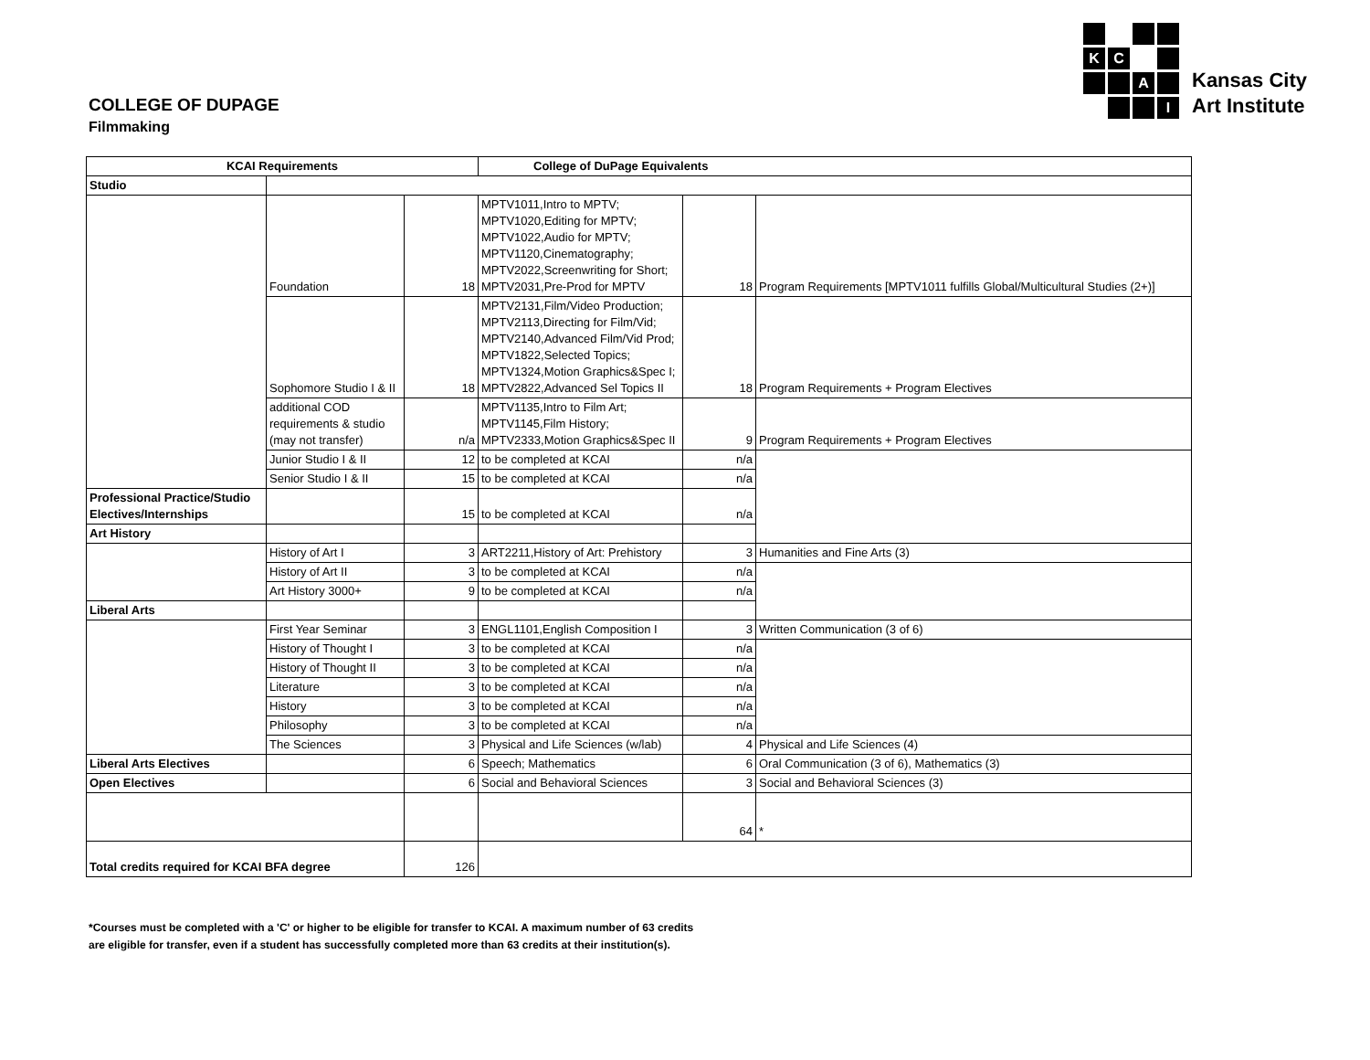K
C
A
I
Kansas City
Art Institute
COLLEGE OF DUPAGE
Filmmaking
| KCAI Requirements | | | College of DuPage Equivalents | | |
| --- | --- | --- | --- | --- | --- |
| Studio | | | | | |
| | Foundation | 18 | MPTV1011,Intro to MPTV; MPTV1020,Editing for MPTV; MPTV1022,Audio for MPTV; MPTV1120,Cinematography; MPTV2022,Screenwriting for Short; MPTV2031,Pre-Prod for MPTV | 18 | Program Requirements [MPTV1011 fulfills Global/Multicultural Studies (2+)] |
| | Sophomore Studio I & II | 18 | MPTV2131,Film/Video Production; MPTV2113,Directing for Film/Vid; MPTV2140,Advanced Film/Vid Prod; MPTV1822,Selected Topics; MPTV1324,Motion Graphics&Spec I; MPTV2822,Advanced Sel Topics II | 18 | Program Requirements + Program Electives |
| | additional COD requirements & studio (may not transfer) | n/a | MPTV1135,Intro to Film Art; MPTV1145,Film History; MPTV2333,Motion Graphics&Spec II | 9 | Program Requirements + Program Electives |
| | Junior Studio I & II | 12 | to be completed at KCAI | n/a | |
| | Senior Studio I & II | 15 | to be completed at KCAI | n/a | |
| Professional Practice/Studio Electives/Internships | | 15 | to be completed at KCAI | n/a | |
| Art History | | | | | |
| | History of Art I | 3 | ART2211,History of Art: Prehistory | 3 | Humanities and Fine Arts (3) |
| | History of Art II | 3 | to be completed at KCAI | n/a | |
| | Art History 3000+ | 9 | to be completed at KCAI | n/a | |
| Liberal Arts | | | | | |
| | First Year Seminar | 3 | ENGL1101,English Composition I | 3 | Written Communication (3 of 6) |
| | History of Thought I | 3 | to be completed at KCAI | n/a | |
| | History of Thought II | 3 | to be completed at KCAI | n/a | |
| | Literature | 3 | to be completed at KCAI | n/a | |
| | History | 3 | to be completed at KCAI | n/a | |
| | Philosophy | 3 | to be completed at KCAI | n/a | |
| | The Sciences | 3 | Physical and Life Sciences (w/lab) | 4 | Physical and Life Sciences (4) |
| Liberal Arts Electives | | 6 | Speech; Mathematics | 6 | Oral Communication (3 of 6), Mathematics (3) |
| Open Electives | | 6 | Social and Behavioral Sciences | 3 | Social and Behavioral Sciences (3) |
| | | | | 64 | * |
| Total credits required for KCAI BFA degree | | 126 | | | |
*Courses must be completed with a 'C' or higher to be eligible for transfer to KCAI. A maximum number of 63 credits
are eligible for transfer, even if a student has successfully completed more than 63 credits at their institution(s).